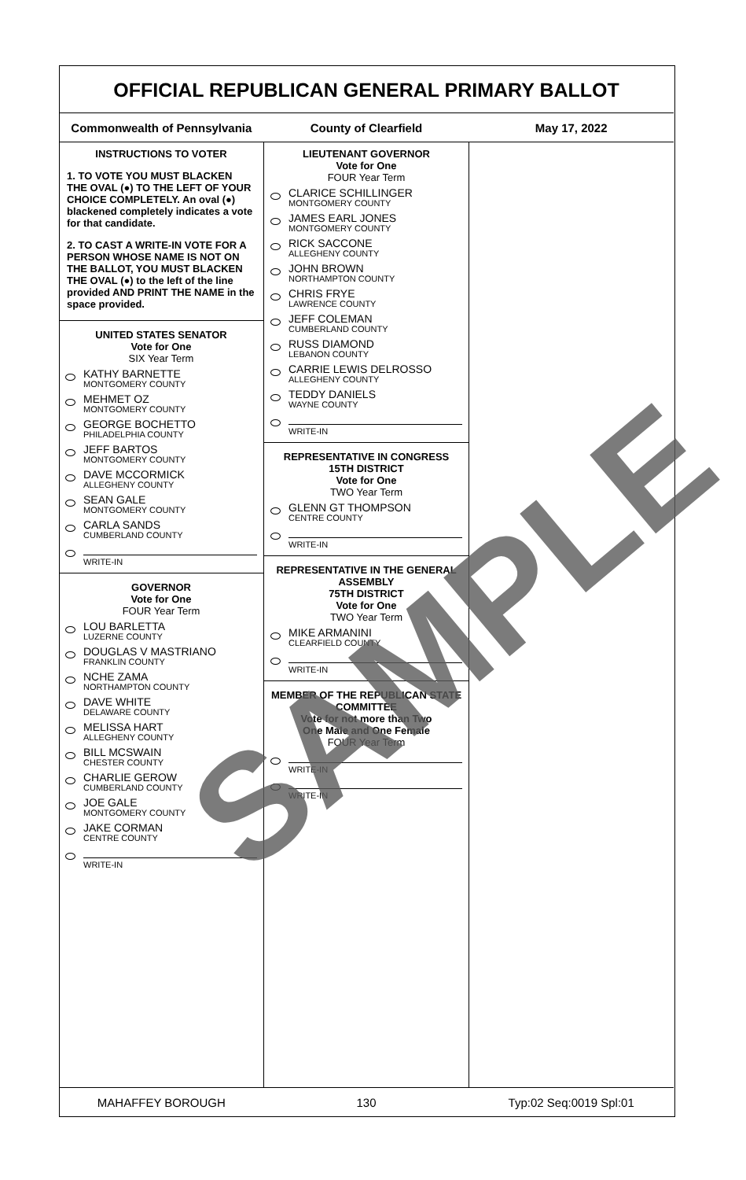OFFICIAL REPUBLICAN GENERAL PRIMARY BALLOT
Commonwealth of Pennsylvania County of Clearfield May 17, 2022
INSTRUCTIONS TO VOTER
1. TO VOTE YOU MUST BLACKEN THE OVAL (●) TO THE LEFT OF YOUR CHOICE COMPLETELY. An oval (●) blackened completely indicates a vote for that candidate.
2. TO CAST A WRITE-IN VOTE FOR A PERSON WHOSE NAME IS NOT ON THE BALLOT, YOU MUST BLACKEN THE OVAL (●) to the left of the line provided AND PRINT THE NAME in the space provided.
UNITED STATES SENATOR
Vote for One
SIX Year Term
KATHY BARNETTE
MONTGOMERY COUNTY
MEHMET OZ
MONTGOMERY COUNTY
GEORGE BOCHETTO
PHILADELPHIA COUNTY
JEFF BARTOS
MONTGOMERY COUNTY
DAVE MCCORMICK
ALLEGHENY COUNTY
SEAN GALE
MONTGOMERY COUNTY
CARLA SANDS
CUMBERLAND COUNTY
WRITE-IN
GOVERNOR
Vote for One
FOUR Year Term
LOU BARLETTA
LUZERNE COUNTY
DOUGLAS V MASTRIANO
FRANKLIN COUNTY
NCHE ZAMA
NORTHAMPTON COUNTY
DAVE WHITE
DELAWARE COUNTY
MELISSA HART
ALLEGHENY COUNTY
BILL MCSWAIN
CHESTER COUNTY
CHARLIE GEROW
CUMBERLAND COUNTY
JOE GALE
MONTGOMERY COUNTY
JAKE CORMAN
CENTRE COUNTY
WRITE-IN
LIEUTENANT GOVERNOR
Vote for One
FOUR Year Term
CLARICE SCHILLINGER
MONTGOMERY COUNTY
JAMES EARL JONES
MONTGOMERY COUNTY
RICK SACCONE
ALLEGHENY COUNTY
JOHN BROWN
NORTHAMPTON COUNTY
CHRIS FRYE
LAWRENCE COUNTY
JEFF COLEMAN
CUMBERLAND COUNTY
RUSS DIAMOND
LEBANON COUNTY
CARRIE LEWIS DELROSSO
ALLEGHENY COUNTY
TEDDY DANIELS
WAYNE COUNTY
WRITE-IN
REPRESENTATIVE IN CONGRESS
15TH DISTRICT
Vote for One
TWO Year Term
GLENN GT THOMPSON
CENTRE COUNTY
WRITE-IN
REPRESENTATIVE IN THE GENERAL ASSEMBLY
75TH DISTRICT
Vote for One
TWO Year Term
MIKE ARMANINI
CLEARFIELD COUNTY
WRITE-IN
MEMBER OF THE REPUBLICAN STATE COMMITTEE
Vote for not more than Two
One Male and One Female
FOUR Year Term
WRITE-IN
WRITE-IN
MAHAFFEY BOROUGH 130 Typ:02 Seq:0019 Spl:01
SAMPLE